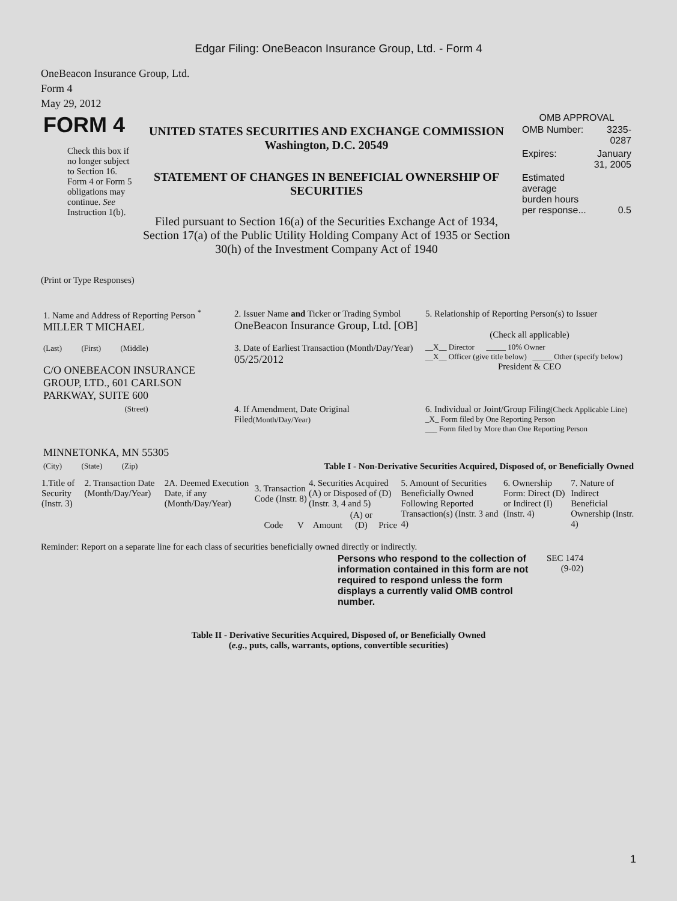Edgar Filing: OneBeacon Insurance Group, Ltd. - Form 4
OneBeacon Insurance Group, Ltd.
Form 4
May 29, 2012
| FORM 4 Check this box if no longer subject to Section 16. Form 4 or Form 5 obligations may continue. See Instruction 1(b). | UNITED STATES SECURITIES AND EXCHANGE COMMISSION Washington, D.C. 20549 STATEMENT OF CHANGES IN BENEFICIAL OWNERSHIP OF SECURITIES Filed pursuant to Section 16(a) of the Securities Exchange Act of 1934, Section 17(a) of the Public Utility Holding Company Act of 1935 or Section 30(h) of the Investment Company Act of 1940 | OMB APPROVAL / OMB Number: / 3235-0287 / / Expires: / January 31, 2005 / / Estimated average burden hours per response... / 0.5 / |
(Print or Type Responses)
| 1. Name and Address of Reporting Person <sup>*</sup> MILLER T MICHAEL | 2. Issuer Name and Ticker or Trading Symbol OneBeacon Insurance Group, Ltd. [OB] | 5. Relationship of Reporting Person(s) to Issuer (Check all applicable) |
| (Last) (First) (Middle) C/O ONEBEACON INSURANCE GROUP, LTD., 601 CARLSON PARKWAY, SUITE 600 | 3. Date of Earliest Transaction (Month/Day/Year) 05/25/2012 | __X__ Director _____ 10% Owner __X__ Officer (give title below) _____ Other (specify below) President & CEO |
| (Street) MINNETONKA, MN 55305 | 4. If Amendment, Date Original Filed (Month/Day/Year) | 6. Individual or Joint/Group Filing (Check Applicable Line) _X_ Form filed by One Reporting Person ___ Form filed by More than One Reporting Person |
| (City) (State) (Zip) | Table I - Non-Derivative Securities Acquired, Disposed of, or Beneficially Owned | |
| 1.Title of Security (Instr. 3) | 2. Transaction Date (Month/Day/Year) | 2A. Deemed Execution Date, if any (Month/Day/Year) | 3. Transaction Code (Instr. 8) | | 4. Securities Acquired (A) or Disposed of (D) (Instr. 3, 4 and 5) | | | 5. Amount of Securities Beneficially Owned Following Reported Transaction(s) (Instr. 3 and 4) | 6. Ownership Form: Direct (D) or Indirect (I) (Instr. 4) | 7. Nature of Indirect Beneficial Ownership (Instr. 4) |
| --- | --- | --- | --- | --- | --- | --- | --- | --- | --- | --- |
| | | | Code | V | Amount | (A) or (D) | Price | | | |
Reminder: Report on a separate line for each class of securities beneficially owned directly or indirectly.
| Persons who respond to the collection of information contained in this form are not required to respond unless the form displays a currently valid OMB control number. | SEC 1474 (9-02) |
Table II - Derivative Securities Acquired, Disposed of, or Beneficially Owned
(e.g., puts, calls, warrants, options, convertible securities)
1